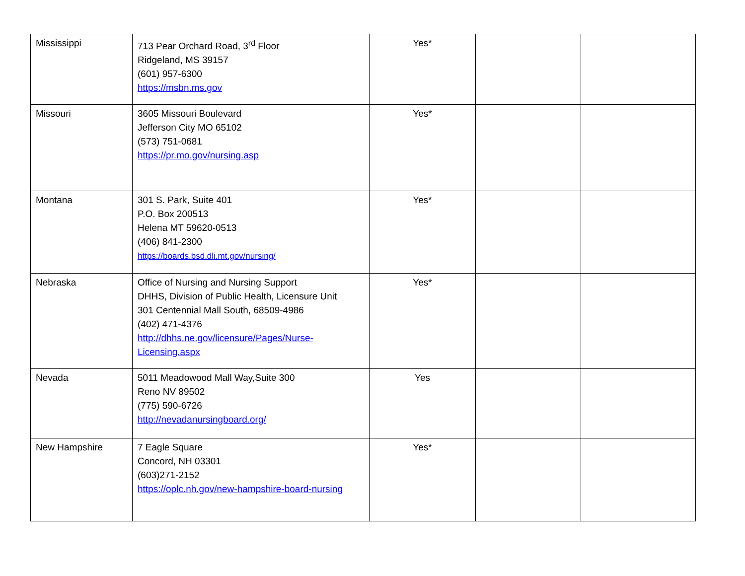| Mississippi | 713 Pear Orchard Road, 3<sup>rd</sup> Floor Ridgeland, MS 39157 (601) 957-6300 https://msbn.ms.gov | Yes* | | |
| Missouri | 3605 Missouri Boulevard Jefferson City MO 65102 (573) 751-0681 https://pr.mo.gov/nursing.asp | Yes* | | |
| Montana | 301 S. Park, Suite 401 P.O. Box 200513 Helena MT 59620-0513 (406) 841-2300 https://boards.bsd.dli.mt.gov/nursing/ | Yes* | | |
| Nebraska | Office of Nursing and Nursing Support DHHS, Division of Public Health, Licensure Unit 301 Centennial Mall South, 68509-4986 (402) 471-4376 http://dhhs.ne.gov/licensure/Pages/Nurse-Licensing.aspx | Yes* | | |
| Nevada | 5011 Meadowood Mall Way,Suite 300 Reno NV 89502 (775) 590-6726 http://nevadanursingboard.org/ | Yes | | |
| New Hampshire | 7 Eagle Square Concord, NH 03301 (603)271-2152 https://oplc.nh.gov/new-hampshire-board-nursing | Yes* | | |